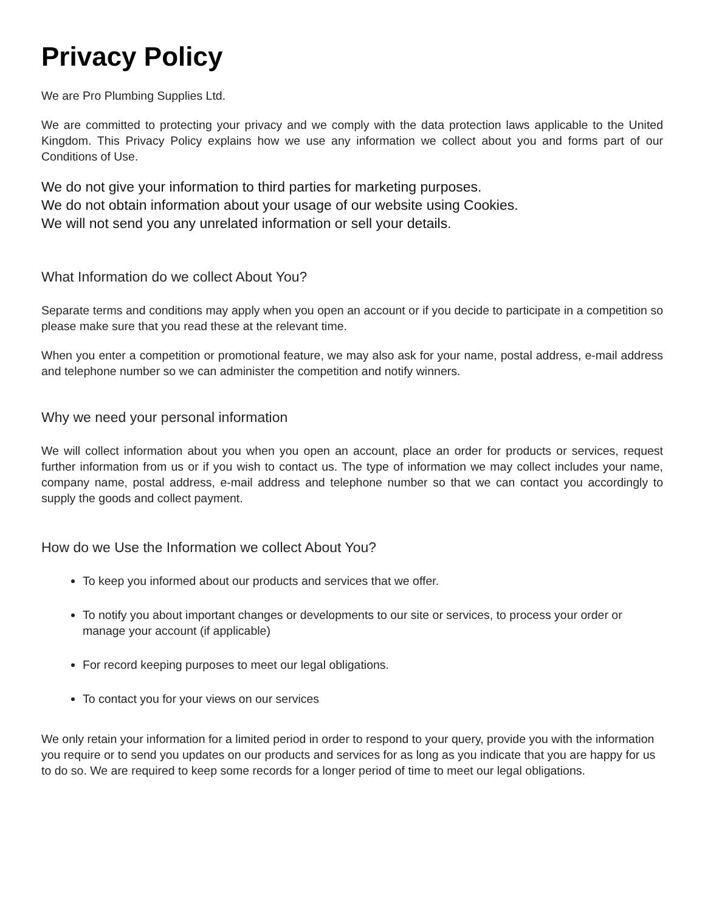Privacy Policy
We are Pro Plumbing Supplies Ltd.
We are committed to protecting your privacy and we comply with the data protection laws applicable to the United Kingdom. This Privacy Policy explains how we use any information we collect about you and forms part of our Conditions of Use.
We do not give your information to third parties for marketing purposes.
We do not obtain information about your usage of our website using Cookies.
We will not send you any unrelated information or sell your details.
What Information do we collect About You?
Separate terms and conditions may apply when you open an account or if you decide to participate in a competition so please make sure that you read these at the relevant time.
When you enter a competition or promotional feature, we may also ask for your name, postal address, e-mail address and telephone number so we can administer the competition and notify winners.
Why we need your personal information
We will collect information about you when you open an account, place an order for products or services, request further information from us or if you wish to contact us. The type of information we may collect includes your name, company name, postal address, e-mail address and telephone number so that we can contact you accordingly to supply the goods and collect payment.
How do we Use the Information we collect About You?
To keep you informed about our products and services that we offer.
To notify you about important changes or developments to our site or services, to process your order or manage your account (if applicable)
For record keeping purposes to meet our legal obligations.
To contact you for your views on our services
We only retain your information for a limited period in order to respond to your query, provide you with the information you require or to send you updates on our products and services for as long as you indicate that you are happy for us to do so. We are required to keep some records for a longer period of time to meet our legal obligations.